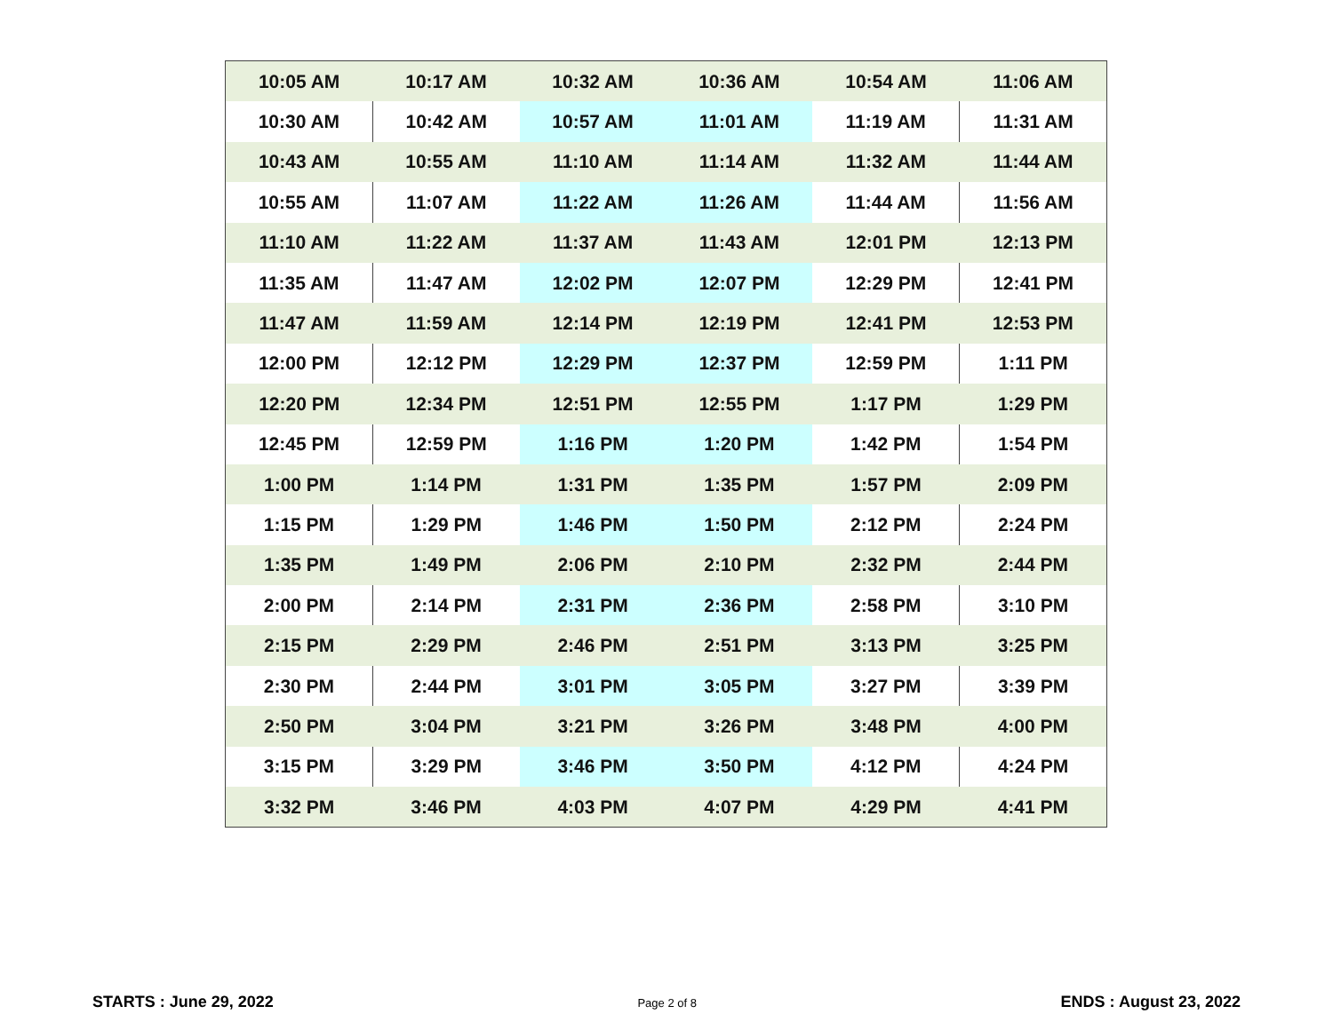| 10:05 AM | 10:17 AM | 10:32 AM | 10:36 AM | 10:54 AM | 11:06 AM |
| 10:30 AM | 10:42 AM | 10:57 AM | 11:01 AM | 11:19 AM | 11:31 AM |
| 10:43 AM | 10:55 AM | 11:10 AM | 11:14 AM | 11:32 AM | 11:44 AM |
| 10:55 AM | 11:07 AM | 11:22 AM | 11:26 AM | 11:44 AM | 11:56 AM |
| 11:10 AM | 11:22 AM | 11:37 AM | 11:43 AM | 12:01 PM | 12:13 PM |
| 11:35 AM | 11:47 AM | 12:02 PM | 12:07 PM | 12:29 PM | 12:41 PM |
| 11:47 AM | 11:59 AM | 12:14 PM | 12:19 PM | 12:41 PM | 12:53 PM |
| 12:00 PM | 12:12 PM | 12:29 PM | 12:37 PM | 12:59 PM | 1:11 PM |
| 12:20 PM | 12:34 PM | 12:51 PM | 12:55 PM | 1:17 PM | 1:29 PM |
| 12:45 PM | 12:59 PM | 1:16 PM | 1:20 PM | 1:42 PM | 1:54 PM |
| 1:00 PM | 1:14 PM | 1:31 PM | 1:35 PM | 1:57 PM | 2:09 PM |
| 1:15 PM | 1:29 PM | 1:46 PM | 1:50 PM | 2:12 PM | 2:24 PM |
| 1:35 PM | 1:49 PM | 2:06 PM | 2:10 PM | 2:32 PM | 2:44 PM |
| 2:00 PM | 2:14 PM | 2:31 PM | 2:36 PM | 2:58 PM | 3:10 PM |
| 2:15 PM | 2:29 PM | 2:46 PM | 2:51 PM | 3:13 PM | 3:25 PM |
| 2:30 PM | 2:44 PM | 3:01 PM | 3:05 PM | 3:27 PM | 3:39 PM |
| 2:50 PM | 3:04 PM | 3:21 PM | 3:26 PM | 3:48 PM | 4:00 PM |
| 3:15 PM | 3:29 PM | 3:46 PM | 3:50 PM | 4:12 PM | 4:24 PM |
| 3:32 PM | 3:46 PM | 4:03 PM | 4:07 PM | 4:29 PM | 4:41 PM |
STARTS : June 29, 2022 Page 2 of 8 ENDS : August 23, 2022